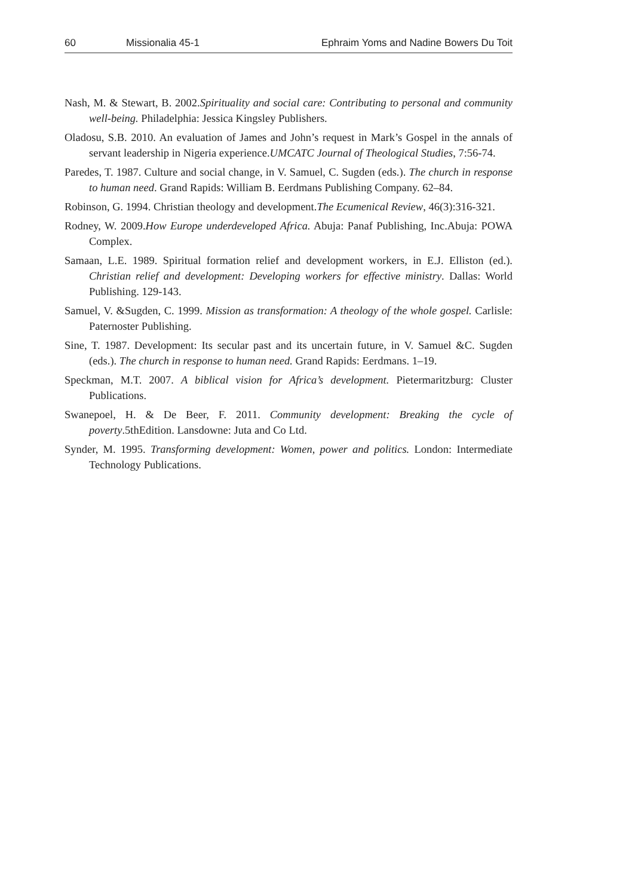60 Missionalia 45-1 Ephraim Yoms and Nadine Bowers Du Toit
Nash, M. & Stewart, B. 2002.Spirituality and social care: Contributing to personal and community well-being. Philadelphia: Jessica Kingsley Publishers.
Oladosu, S.B. 2010. An evaluation of James and John’s request in Mark’s Gospel in the annals of servant leadership in Nigeria experience.UMCATC Journal of Theological Studies, 7:56-74.
Paredes, T. 1987. Culture and social change, in V. Samuel, C. Sugden (eds.). The church in response to human need. Grand Rapids: William B. Eerdmans Publishing Company. 62–84.
Robinson, G. 1994. Christian theology and development.The Ecumenical Review, 46(3):316-321.
Rodney, W. 2009.How Europe underdeveloped Africa. Abuja: Panaf Publishing, Inc.Abuja: POWA Complex.
Samaan, L.E. 1989. Spiritual formation relief and development workers, in E.J. Elliston (ed.). Christian relief and development: Developing workers for effective ministry. Dallas: World Publishing. 129-143.
Samuel, V. &Sugden, C. 1999. Mission as transformation: A theology of the whole gospel. Carlisle: Paternoster Publishing.
Sine, T. 1987. Development: Its secular past and its uncertain future, in V. Samuel &C. Sugden (eds.). The church in response to human need. Grand Rapids: Eerdmans. 1–19.
Speckman, M.T. 2007. A biblical vision for Africa’s development. Pietermaritzburg: Cluster Publications.
Swanepoel, H. & De Beer, F. 2011. Community development: Breaking the cycle of poverty.5thEdition. Lansdowne: Juta and Co Ltd.
Synder, M. 1995. Transforming development: Women, power and politics. London: Intermediate Technology Publications.